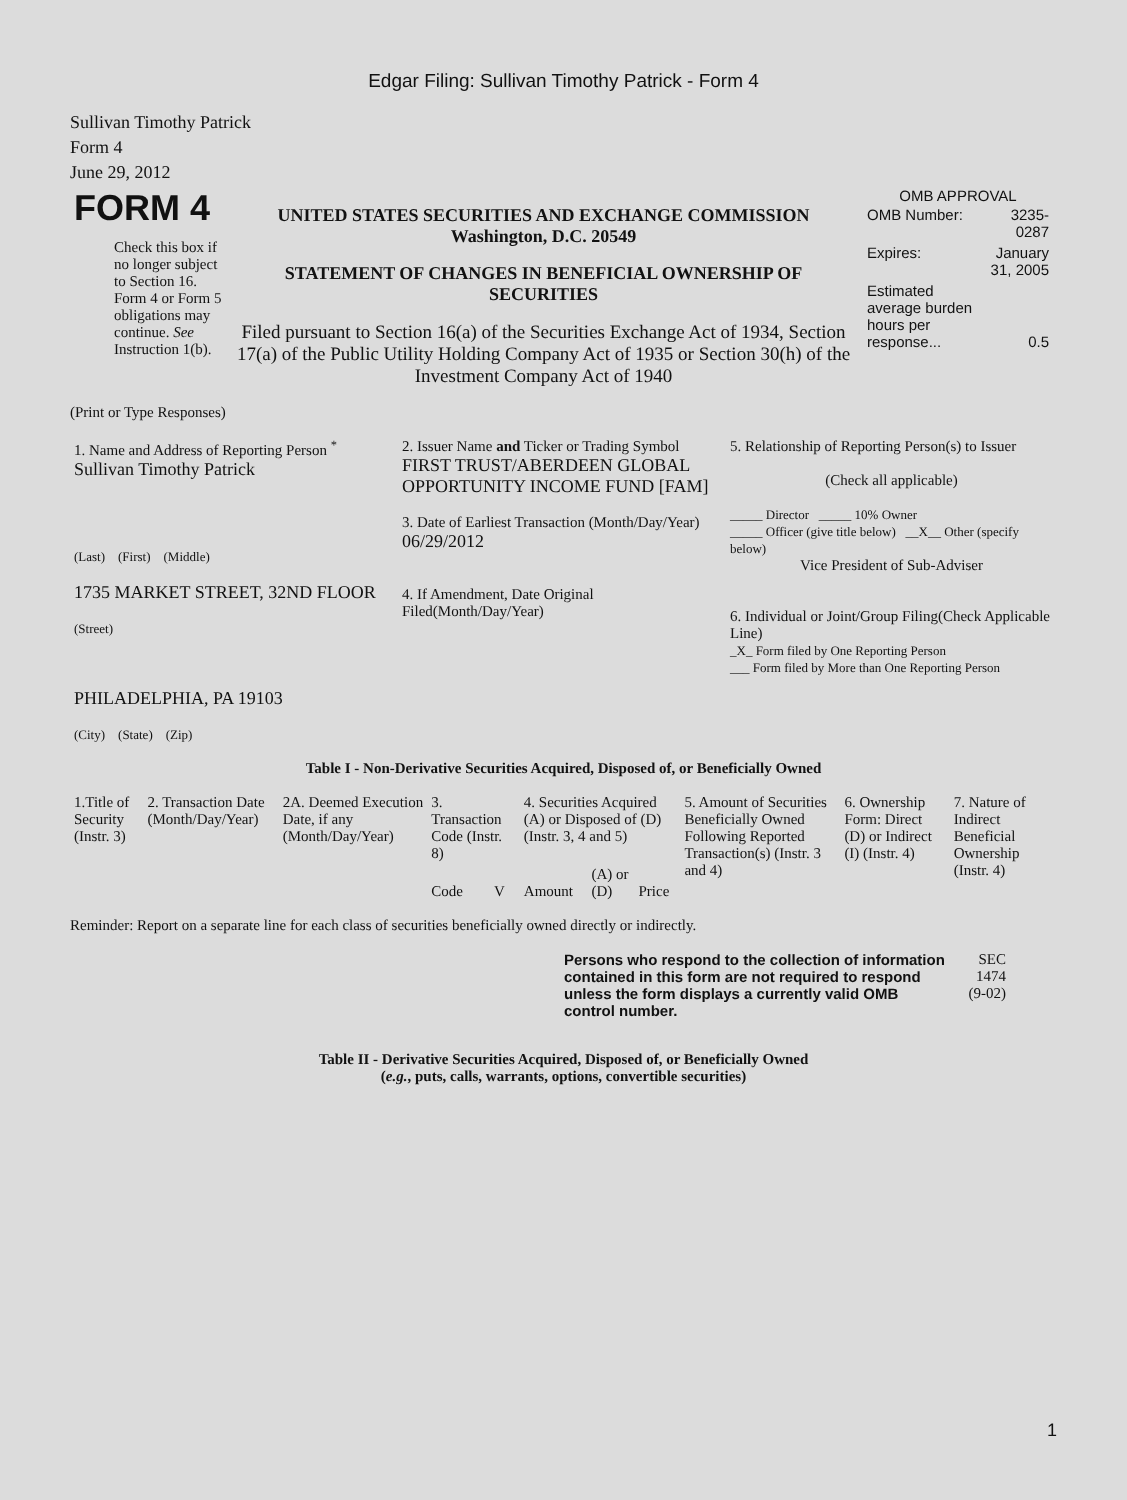Edgar Filing: Sullivan Timothy Patrick - Form 4
Sullivan Timothy Patrick
Form 4
June 29, 2012
| FORM 4 Check this box if no longer subject to Section 16. Form 4 or Form 5 obligations may continue. See Instruction 1(b). | UNITED STATES SECURITIES AND EXCHANGE COMMISSION Washington, D.C. 20549 STATEMENT OF CHANGES IN BENEFICIAL OWNERSHIP OF SECURITIES Filed pursuant to Section 16(a) of the Securities Exchange Act of 1934, Section 17(a) of the Public Utility Holding Company Act of 1935 or Section 30(h) of the Investment Company Act of 1940 | OMB APPROVAL / OMB Number: / 3235-0287 / / Expires: / January 31, 2005 / / Estimated average burden hours per response... / 0.5 / |
(Print or Type Responses)
| 1. Name and Address of Reporting Person <sup>*</sup> Sullivan Timothy Patrick (Last) (First) (Middle) 1735 MARKET STREET, 32ND FLOOR (Street) PHILADELPHIA, PA 19103 (City) (State) (Zip) | 2. Issuer Name and Ticker or Trading Symbol FIRST TRUST/ABERDEEN GLOBAL OPPORTUNITY INCOME FUND [FAM] 3. Date of Earliest Transaction (Month/Day/Year) 06/29/2012 4. If Amendment, Date Original Filed(Month/Day/Year) | 5. Relationship of Reporting Person(s) to Issuer (Check all applicable) _____ Director _____ 10% Owner _____ Officer (give title below) __X__ Other (specify below) Vice President of Sub-Adviser 6. Individual or Joint/Group Filing(Check Applicable Line) _X_ Form filed by One Reporting Person ___ Form filed by More than One Reporting Person |
Table I - Non-Derivative Securities Acquired, Disposed of, or Beneficially Owned
| 1.Title of Security (Instr. 3) | 2. Transaction Date (Month/Day/Year) | 2A. Deemed Execution Date, if any (Month/Day/Year) | 3. Transaction Code (Instr. 8) | | 4. Securities Acquired (A) or Disposed of (D) (Instr. 3, 4 and 5) | | | 5. Amount of Securities Beneficially Owned Following Reported Transaction(s) (Instr. 3 and 4) | 6. Ownership Form: Direct (D) or Indirect (I) (Instr. 4) | 7. Nature of Indirect Beneficial Ownership (Instr. 4) |
| --- | --- | --- | --- | --- | --- | --- | --- | --- | --- | --- |
| | | | Code | V | Amount | (A) or (D) | Price | | | |
Reminder: Report on a separate line for each class of securities beneficially owned directly or indirectly.
| Persons who respond to the collection of information contained in this form are not required to respond unless the form displays a currently valid OMB control number. | SEC 1474 (9-02) |
Table II - Derivative Securities Acquired, Disposed of, or Beneficially Owned
(e.g., puts, calls, warrants, options, convertible securities)
1